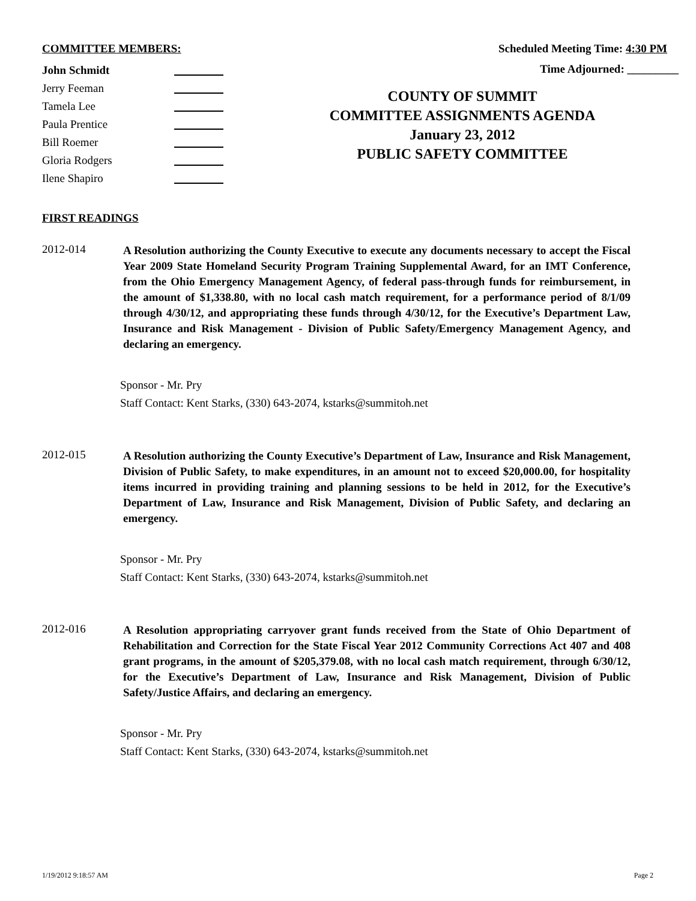COMMITTEE MEMBERS:
John Schmidt
Jerry Feeman
Tamela Lee
Paula Prentice
Bill Roemer
Gloria Rodgers
Ilene Shapiro
Scheduled Meeting Time: 4:30 PM
Time Adjourned: _________
COUNTY OF SUMMIT
COMMITTEE ASSIGNMENTS AGENDA
January 23, 2012
PUBLIC SAFETY COMMITTEE
FIRST READINGS
2012-014
A Resolution authorizing the County Executive to execute any documents necessary to accept the Fiscal Year 2009 State Homeland Security Program Training Supplemental Award, for an IMT Conference, from the Ohio Emergency Management Agency, of federal pass-through funds for reimbursement, in the amount of $1,338.80, with no local cash match requirement, for a performance period of 8/1/09 through 4/30/12, and appropriating these funds through 4/30/12, for the Executive’s Department Law, Insurance and Risk Management - Division of Public Safety/Emergency Management Agency, and declaring an emergency.
Sponsor - Mr. Pry
Staff Contact: Kent Starks, (330) 643-2074, kstarks@summitoh.net
2012-015
A Resolution authorizing the County Executive’s Department of Law, Insurance and Risk Management, Division of Public Safety, to make expenditures, in an amount not to exceed $20,000.00, for hospitality items incurred in providing training and planning sessions to be held in 2012, for the Executive’s Department of Law, Insurance and Risk Management, Division of Public Safety, and declaring an emergency.
Sponsor - Mr. Pry
Staff Contact: Kent Starks, (330) 643-2074, kstarks@summitoh.net
2012-016
A Resolution appropriating carryover grant funds received from the State of Ohio Department of Rehabilitation and Correction for the State Fiscal Year 2012 Community Corrections Act 407 and 408 grant programs, in the amount of $205,379.08, with no local cash match requirement, through 6/30/12, for the Executive’s Department of Law, Insurance and Risk Management, Division of Public Safety/Justice Affairs, and declaring an emergency.
Sponsor - Mr. Pry
Staff Contact: Kent Starks, (330) 643-2074, kstarks@summitoh.net
1/19/2012 9:18:57 AM Page 2